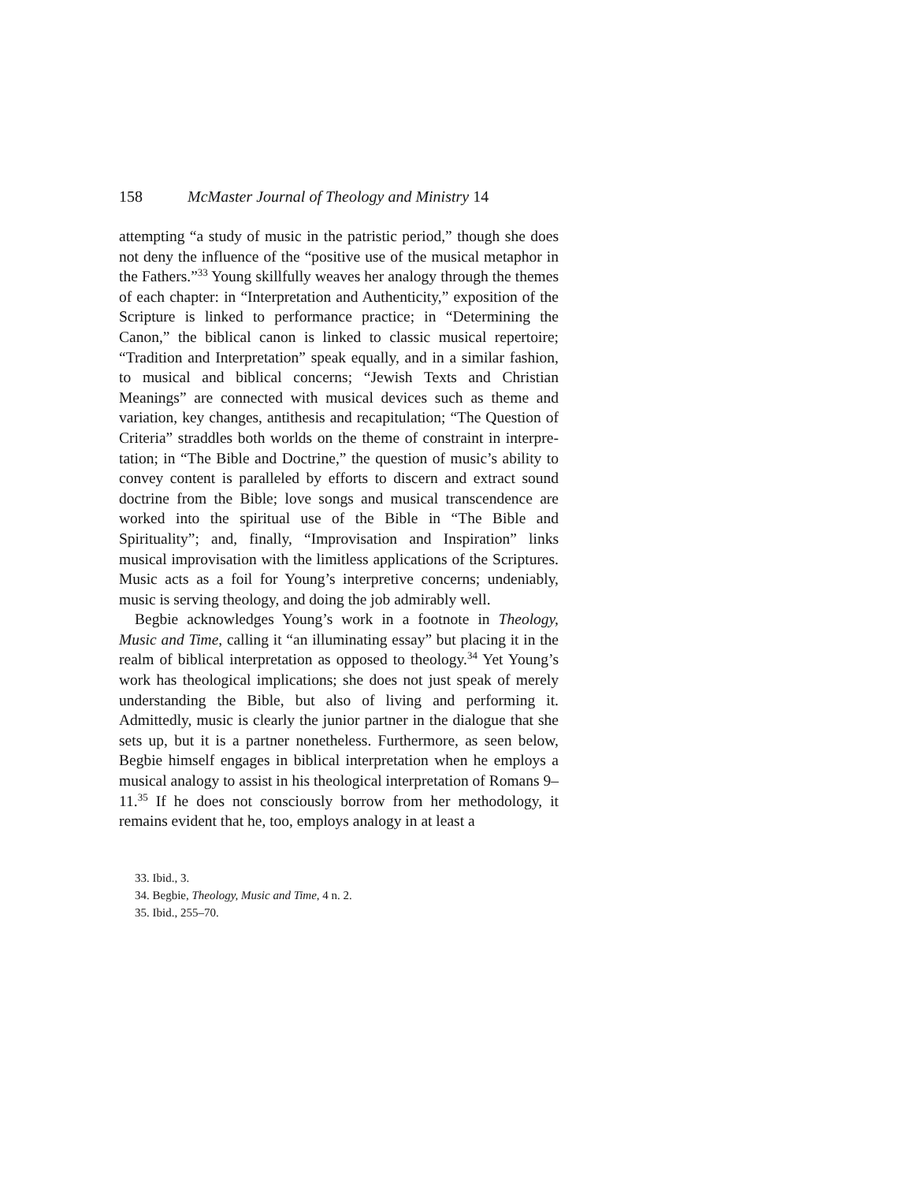158 McMaster Journal of Theology and Ministry 14
attempting “a study of music in the patristic period,” though she does not deny the influence of the “positive use of the musical metaphor in the Fathers.”<sup>33</sup> Young skillfully weaves her analogy through the themes of each chapter: in “Interpretation and Authenticity,” exposition of the Scripture is linked to perfor­mance practice; in “Determining the Canon,” the biblical canon is linked to classic musical repertoire; “Tradition and Inter­pretation” speak equally, and in a similar fashion, to musical and biblical concerns; “Jewish Texts and Christian Meanings” are connected with musical devices such as theme and variation, key changes, antithesis and recapitulation; “The Question of Criteria” straddles both worlds on the theme of constraint in interpre­tation; in “The Bible and Doctrine,” the question of music’s ability to convey content is paralleled by efforts to discern and extract sound doctrine from the Bible; love songs and musical transcendence are worked into the spiritual use of the Bible in “The Bible and Spirituality”; and, finally, “Improvisation and Inspiration” links musical improvisation with the limitless appli­cations of the Scriptures. Music acts as a foil for Young’s interpretive concerns; undeniably, music is serving theology, and doing the job admirably well.
Begbie acknowledges Young’s work in a footnote in Theolo­gy, Music and Time, calling it “an illuminating essay” but placing it in the realm of biblical interpretation as opposed to theology.<sup>34</sup> Yet Young’s work has theological implications; she does not just speak of merely understanding the Bible, but also of living and performing it. Admittedly, music is clearly the junior partner in the dialogue that she sets up, but it is a partner nonetheless. Furthermore, as seen below, Begbie himself en­gages in biblical interpretation when he employs a musical ana­logy to assist in his theological interpretation of Romans 9–11.<sup>35</sup> If he does not consciously borrow from her methodology, it remains evident that he, too, employs analogy in at least a
33. Ibid., 3.
34. Begbie, Theology, Music and Time, 4 n. 2.
35. Ibid., 255–70.